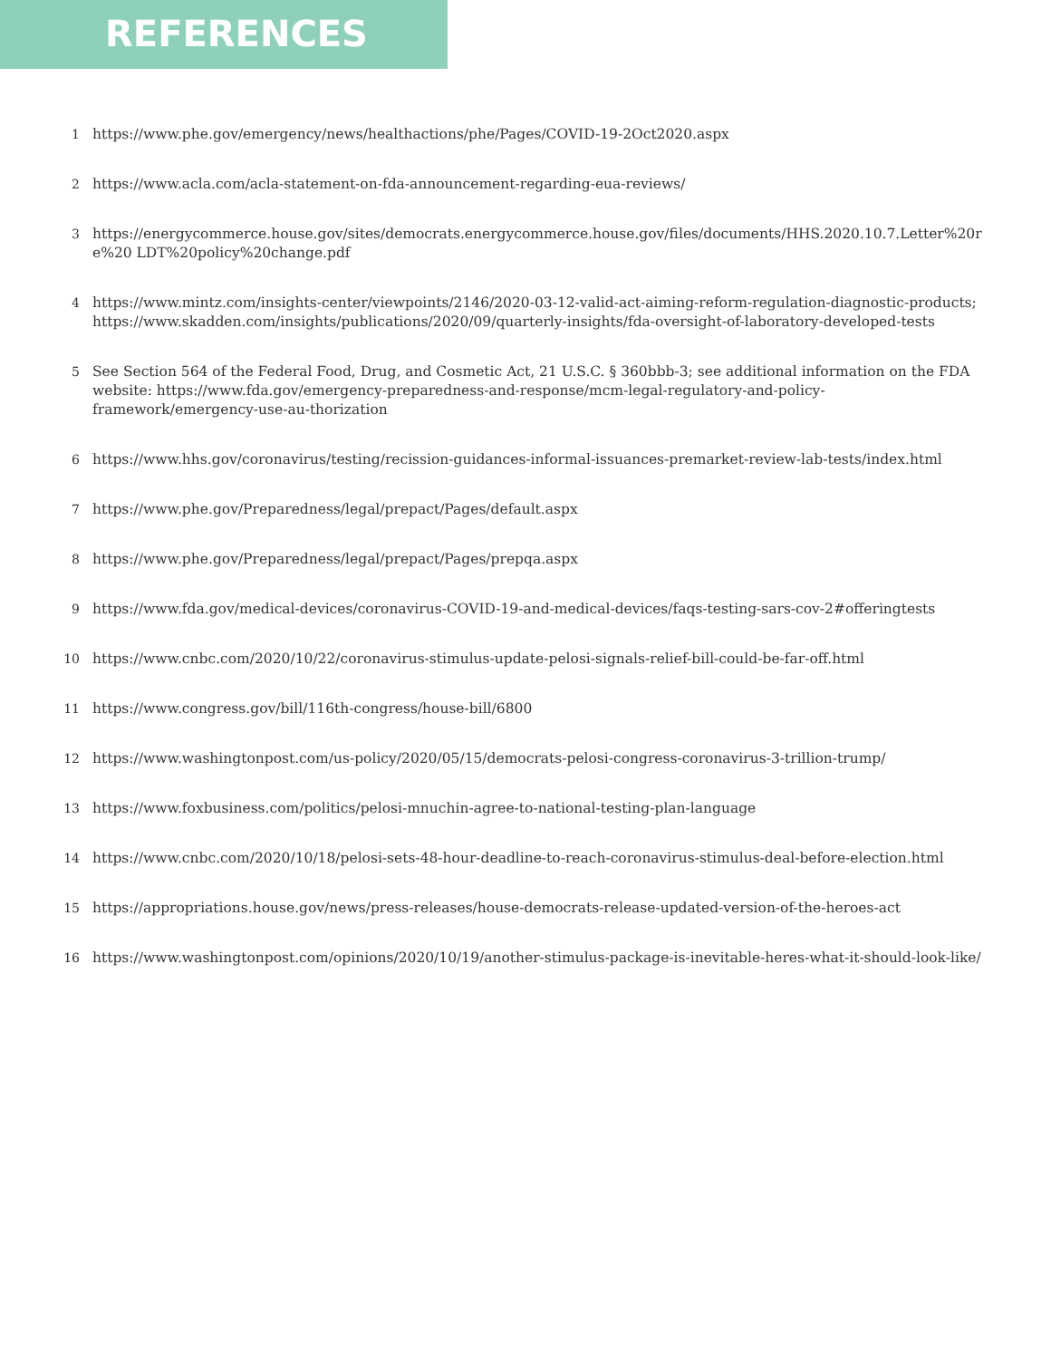REFERENCES
1 https://www.phe.gov/emergency/news/healthactions/phe/Pages/COVID-19-2Oct2020.aspx
2 https://www.acla.com/acla-statement-on-fda-announcement-regarding-eua-reviews/
3 https://energycommerce.house.gov/sites/democrats.energycommerce.house.gov/files/documents/HHS.2020.10.7.Letter%20re%20 LDT%20policy%20change.pdf
4 https://www.mintz.com/insights-center/viewpoints/2146/2020-03-12-valid-act-aiming-reform-regulation-diagnostic-products;
https://www.skadden.com/insights/publications/2020/09/quarterly-insights/fda-oversight-of-laboratory-developed-tests
5 See Section 564 of the Federal Food, Drug, and Cosmetic Act, 21 U.S.C. § 360bbb-3; see additional information on the FDA website: https://www.fda.gov/emergency-preparedness-and-response/mcm-legal-regulatory-and-policy-framework/emergency-use-au-thorization
6 https://www.hhs.gov/coronavirus/testing/recission-guidances-informal-issuances-premarket-review-lab-tests/index.html
7 https://www.phe.gov/Preparedness/legal/prepact/Pages/default.aspx
8 https://www.phe.gov/Preparedness/legal/prepact/Pages/prepqa.aspx
9 https://www.fda.gov/medical-devices/coronavirus-COVID-19-and-medical-devices/faqs-testing-sars-cov-2#offeringtests
10 https://www.cnbc.com/2020/10/22/coronavirus-stimulus-update-pelosi-signals-relief-bill-could-be-far-off.html
11 https://www.congress.gov/bill/116th-congress/house-bill/6800
12 https://www.washingtonpost.com/us-policy/2020/05/15/democrats-pelosi-congress-coronavirus-3-trillion-trump/
13 https://www.foxbusiness.com/politics/pelosi-mnuchin-agree-to-national-testing-plan-language
14 https://www.cnbc.com/2020/10/18/pelosi-sets-48-hour-deadline-to-reach-coronavirus-stimulus-deal-before-election.html
15 https://appropriations.house.gov/news/press-releases/house-democrats-release-updated-version-of-the-heroes-act
16 https://www.washingtonpost.com/opinions/2020/10/19/another-stimulus-package-is-inevitable-heres-what-it-should-look-like/